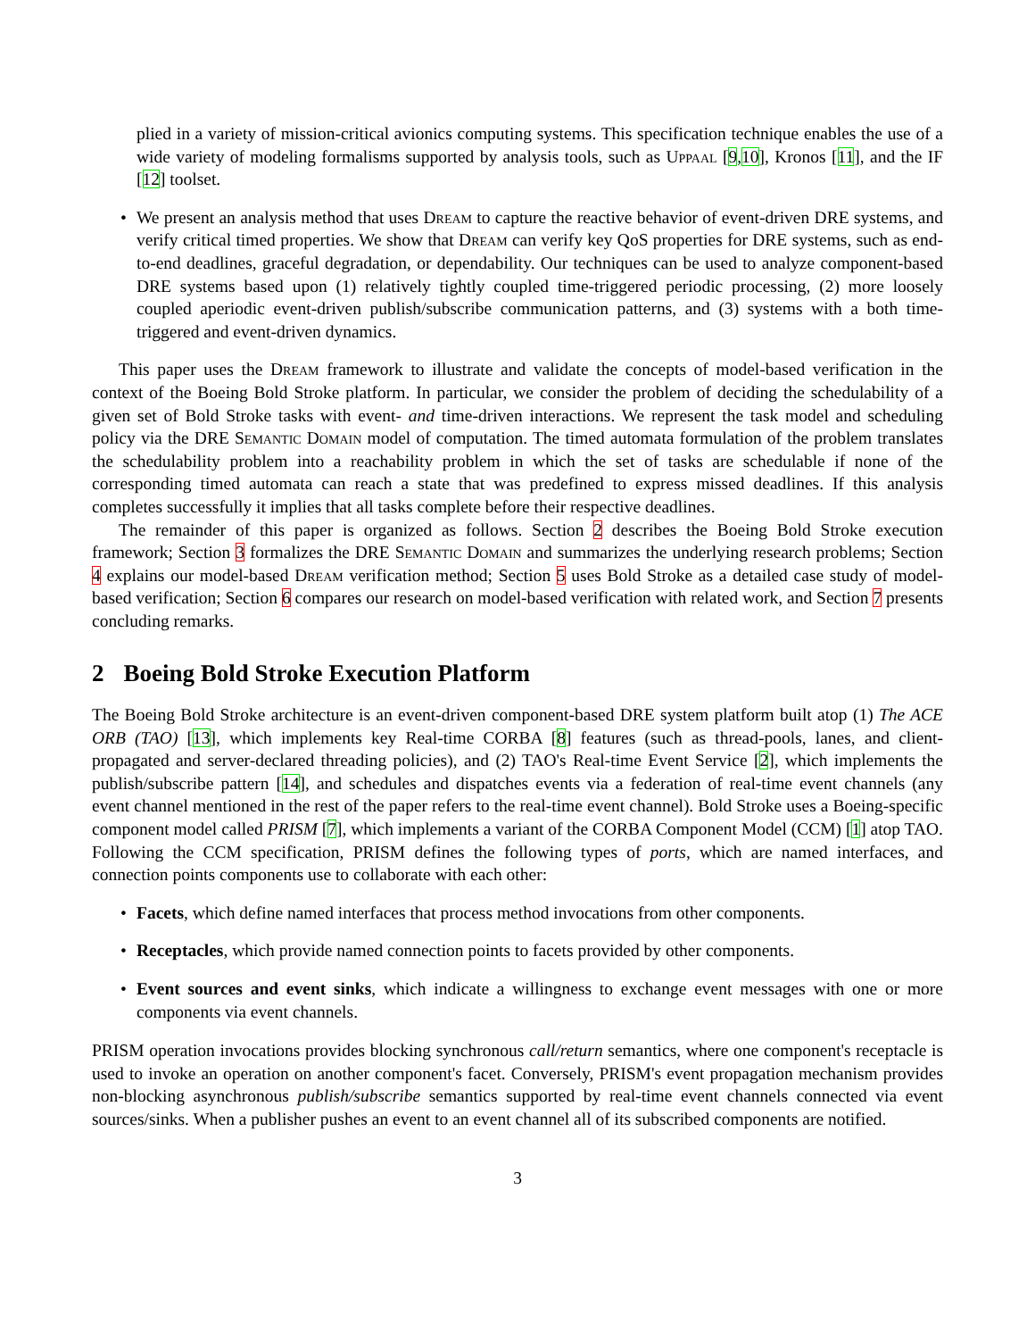plied in a variety of mission-critical avionics computing systems. This specification technique enables the use of a wide variety of modeling formalisms supported by analysis tools, such as Uppaal [9,10], Kronos [11], and the IF [12] toolset.
• We present an analysis method that uses Dream to capture the reactive behavior of event-driven DRE systems, and verify critical timed properties. We show that Dream can verify key QoS properties for DRE systems, such as end-to-end deadlines, graceful degradation, or dependability. Our techniques can be used to analyze component-based DRE systems based upon (1) relatively tightly coupled time-triggered periodic processing, (2) more loosely coupled aperiodic event-driven publish/subscribe communication patterns, and (3) systems with a both time-triggered and event-driven dynamics.
This paper uses the Dream framework to illustrate and validate the concepts of model-based verification in the context of the Boeing Bold Stroke platform. In particular, we consider the problem of deciding the schedulability of a given set of Bold Stroke tasks with event- and time-driven interactions. We represent the task model and scheduling policy via the DRE Semantic Domain model of computation. The timed automata formulation of the problem translates the schedulability problem into a reachability problem in which the set of tasks are schedulable if none of the corresponding timed automata can reach a state that was predefined to express missed deadlines. If this analysis completes successfully it implies that all tasks complete before their respective deadlines.
The remainder of this paper is organized as follows. Section 2 describes the Boeing Bold Stroke execution framework; Section 3 formalizes the DRE Semantic Domain and summarizes the underlying research problems; Section 4 explains our model-based Dream verification method; Section 5 uses Bold Stroke as a detailed case study of model-based verification; Section 6 compares our research on model-based verification with related work, and Section 7 presents concluding remarks.
2 Boeing Bold Stroke Execution Platform
The Boeing Bold Stroke architecture is an event-driven component-based DRE system platform built atop (1) The ACE ORB (TAO) [13], which implements key Real-time CORBA [8] features (such as thread-pools, lanes, and client-propagated and server-declared threading policies), and (2) TAO's Real-time Event Service [2], which implements the publish/subscribe pattern [14], and schedules and dispatches events via a federation of real-time event channels (any event channel mentioned in the rest of the paper refers to the real-time event channel). Bold Stroke uses a Boeing-specific component model called PRISM [7], which implements a variant of the CORBA Component Model (CCM) [1] atop TAO. Following the CCM specification, PRISM defines the following types of ports, which are named interfaces, and connection points components use to collaborate with each other:
• Facets, which define named interfaces that process method invocations from other components.
• Receptacles, which provide named connection points to facets provided by other components.
• Event sources and event sinks, which indicate a willingness to exchange event messages with one or more components via event channels.
PRISM operation invocations provides blocking synchronous call/return semantics, where one component's receptacle is used to invoke an operation on another component's facet. Conversely, PRISM's event propagation mechanism provides non-blocking asynchronous publish/subscribe semantics supported by real-time event channels connected via event sources/sinks. When a publisher pushes an event to an event channel all of its subscribed components are notified.
3